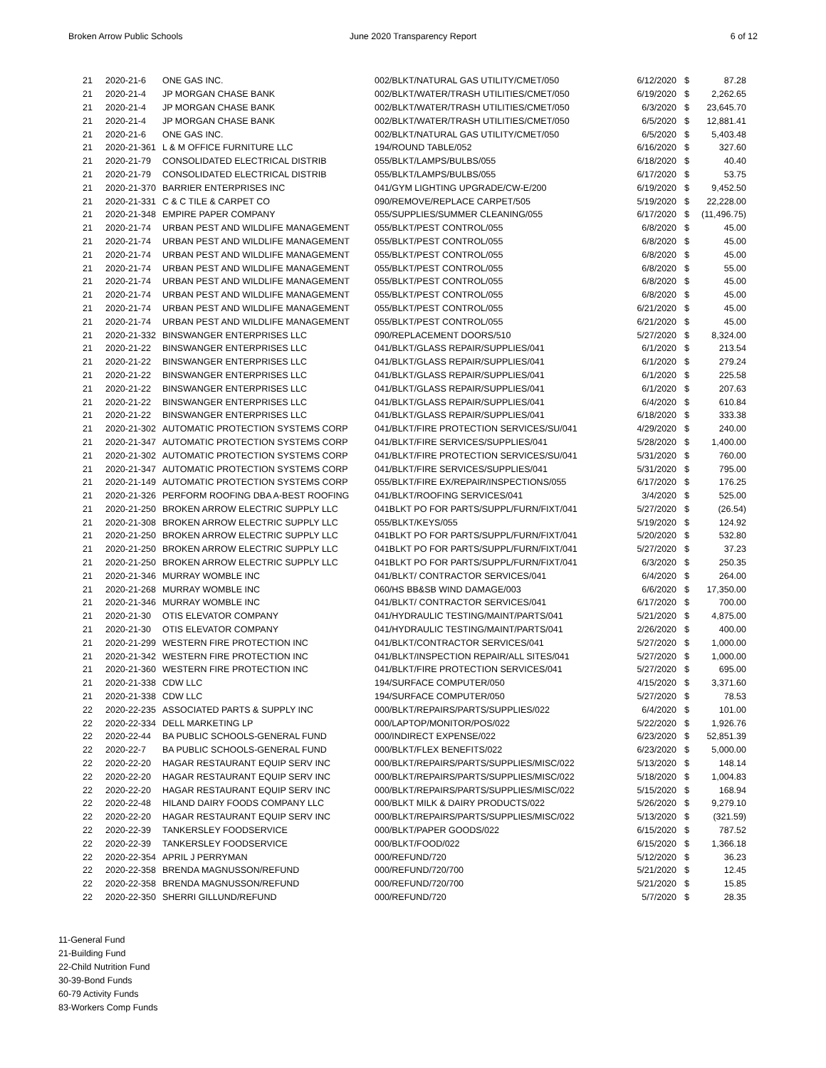Broken Arrow Public Schools June 2020 Transparency Report 6 of 12
| 21 | 2020-21-6 | ONE GAS INC. | 002/BLKT/NATURAL GAS UTILITY/CMET/050 | 6/12/2020 | $ | 87.28 |
| 21 | 2020-21-4 | JP MORGAN CHASE BANK | 002/BLKT/WATER/TRASH UTILITIES/CMET/050 | 6/19/2020 | $ | 2,262.65 |
| 21 | 2020-21-4 | JP MORGAN CHASE BANK | 002/BLKT/WATER/TRASH UTILITIES/CMET/050 | 6/3/2020 | $ | 23,645.70 |
| 21 | 2020-21-4 | JP MORGAN CHASE BANK | 002/BLKT/WATER/TRASH UTILITIES/CMET/050 | 6/5/2020 | $ | 12,881.41 |
| 21 | 2020-21-6 | ONE GAS INC. | 002/BLKT/NATURAL GAS UTILITY/CMET/050 | 6/5/2020 | $ | 5,403.48 |
| 21 | 2020-21-361 | L & M OFFICE FURNITURE LLC | 194/ROUND TABLE/052 | 6/16/2020 | $ | 327.60 |
| 21 | 2020-21-79 | CONSOLIDATED ELECTRICAL DISTRIB | 055/BLKT/LAMPS/BULBS/055 | 6/18/2020 | $ | 40.40 |
| 21 | 2020-21-79 | CONSOLIDATED ELECTRICAL DISTRIB | 055/BLKT/LAMPS/BULBS/055 | 6/17/2020 | $ | 53.75 |
| 21 | 2020-21-370 | BARRIER ENTERPRISES INC | 041/GYM LIGHTING UPGRADE/CW-E/200 | 6/19/2020 | $ | 9,452.50 |
| 21 | 2020-21-331 | C & C TILE & CARPET CO | 090/REMOVE/REPLACE CARPET/505 | 5/19/2020 | $ | 22,228.00 |
| 21 | 2020-21-348 | EMPIRE PAPER COMPANY | 055/SUPPLIES/SUMMER CLEANING/055 | 6/17/2020 | $ | (11,496.75) |
| 21 | 2020-21-74 | URBAN PEST AND WILDLIFE MANAGEMENT | 055/BLKT/PEST CONTROL/055 | 6/8/2020 | $ | 45.00 |
| 21 | 2020-21-74 | URBAN PEST AND WILDLIFE MANAGEMENT | 055/BLKT/PEST CONTROL/055 | 6/8/2020 | $ | 45.00 |
| 21 | 2020-21-74 | URBAN PEST AND WILDLIFE MANAGEMENT | 055/BLKT/PEST CONTROL/055 | 6/8/2020 | $ | 45.00 |
| 21 | 2020-21-74 | URBAN PEST AND WILDLIFE MANAGEMENT | 055/BLKT/PEST CONTROL/055 | 6/8/2020 | $ | 55.00 |
| 21 | 2020-21-74 | URBAN PEST AND WILDLIFE MANAGEMENT | 055/BLKT/PEST CONTROL/055 | 6/8/2020 | $ | 45.00 |
| 21 | 2020-21-74 | URBAN PEST AND WILDLIFE MANAGEMENT | 055/BLKT/PEST CONTROL/055 | 6/8/2020 | $ | 45.00 |
| 21 | 2020-21-74 | URBAN PEST AND WILDLIFE MANAGEMENT | 055/BLKT/PEST CONTROL/055 | 6/21/2020 | $ | 45.00 |
| 21 | 2020-21-74 | URBAN PEST AND WILDLIFE MANAGEMENT | 055/BLKT/PEST CONTROL/055 | 6/21/2020 | $ | 45.00 |
| 21 | 2020-21-332 | BINSWANGER ENTERPRISES LLC | 090/REPLACEMENT DOORS/510 | 5/27/2020 | $ | 8,324.00 |
| 21 | 2020-21-22 | BINSWANGER ENTERPRISES LLC | 041/BLKT/GLASS REPAIR/SUPPLIES/041 | 6/1/2020 | $ | 213.54 |
| 21 | 2020-21-22 | BINSWANGER ENTERPRISES LLC | 041/BLKT/GLASS REPAIR/SUPPLIES/041 | 6/1/2020 | $ | 279.24 |
| 21 | 2020-21-22 | BINSWANGER ENTERPRISES LLC | 041/BLKT/GLASS REPAIR/SUPPLIES/041 | 6/1/2020 | $ | 225.58 |
| 21 | 2020-21-22 | BINSWANGER ENTERPRISES LLC | 041/BLKT/GLASS REPAIR/SUPPLIES/041 | 6/1/2020 | $ | 207.63 |
| 21 | 2020-21-22 | BINSWANGER ENTERPRISES LLC | 041/BLKT/GLASS REPAIR/SUPPLIES/041 | 6/4/2020 | $ | 610.84 |
| 21 | 2020-21-22 | BINSWANGER ENTERPRISES LLC | 041/BLKT/GLASS REPAIR/SUPPLIES/041 | 6/18/2020 | $ | 333.38 |
| 21 | 2020-21-302 | AUTOMATIC PROTECTION SYSTEMS CORP | 041/BLKT/FIRE PROTECTION SERVICES/SU/041 | 4/29/2020 | $ | 240.00 |
| 21 | 2020-21-347 | AUTOMATIC PROTECTION SYSTEMS CORP | 041/BLKT/FIRE SERVICES/SUPPLIES/041 | 5/28/2020 | $ | 1,400.00 |
| 21 | 2020-21-302 | AUTOMATIC PROTECTION SYSTEMS CORP | 041/BLKT/FIRE PROTECTION SERVICES/SU/041 | 5/31/2020 | $ | 760.00 |
| 21 | 2020-21-347 | AUTOMATIC PROTECTION SYSTEMS CORP | 041/BLKT/FIRE SERVICES/SUPPLIES/041 | 5/31/2020 | $ | 795.00 |
| 21 | 2020-21-149 | AUTOMATIC PROTECTION SYSTEMS CORP | 055/BLKT/FIRE EX/REPAIR/INSPECTIONS/055 | 6/17/2020 | $ | 176.25 |
| 21 | 2020-21-326 | PERFORM ROOFING DBA A-BEST ROOFING | 041/BLKT/ROOFING SERVICES/041 | 3/4/2020 | $ | 525.00 |
| 21 | 2020-21-250 | BROKEN ARROW ELECTRIC SUPPLY LLC | 041BLKT PO FOR PARTS/SUPPL/FURN/FIXT/041 | 5/27/2020 | $ | (26.54) |
| 21 | 2020-21-308 | BROKEN ARROW ELECTRIC SUPPLY LLC | 055/BLKT/KEYS/055 | 5/19/2020 | $ | 124.92 |
| 21 | 2020-21-250 | BROKEN ARROW ELECTRIC SUPPLY LLC | 041BLKT PO FOR PARTS/SUPPL/FURN/FIXT/041 | 5/20/2020 | $ | 532.80 |
| 21 | 2020-21-250 | BROKEN ARROW ELECTRIC SUPPLY LLC | 041BLKT PO FOR PARTS/SUPPL/FURN/FIXT/041 | 5/27/2020 | $ | 37.23 |
| 21 | 2020-21-250 | BROKEN ARROW ELECTRIC SUPPLY LLC | 041BLKT PO FOR PARTS/SUPPL/FURN/FIXT/041 | 6/3/2020 | $ | 250.35 |
| 21 | 2020-21-346 | MURRAY WOMBLE INC | 041/BLKT/ CONTRACTOR SERVICES/041 | 6/4/2020 | $ | 264.00 |
| 21 | 2020-21-268 | MURRAY WOMBLE INC | 060/HS BB&SB WIND DAMAGE/003 | 6/6/2020 | $ | 17,350.00 |
| 21 | 2020-21-346 | MURRAY WOMBLE INC | 041/BLKT/ CONTRACTOR SERVICES/041 | 6/17/2020 | $ | 700.00 |
| 21 | 2020-21-30 | OTIS ELEVATOR COMPANY | 041/HYDRAULIC TESTING/MAINT/PARTS/041 | 5/21/2020 | $ | 4,875.00 |
| 21 | 2020-21-30 | OTIS ELEVATOR COMPANY | 041/HYDRAULIC TESTING/MAINT/PARTS/041 | 2/26/2020 | $ | 400.00 |
| 21 | 2020-21-299 | WESTERN FIRE PROTECTION INC | 041/BLKT/CONTRACTOR SERVICES/041 | 5/27/2020 | $ | 1,000.00 |
| 21 | 2020-21-342 | WESTERN FIRE PROTECTION INC | 041/BLKT/INSPECTION REPAIR/ALL SITES/041 | 5/27/2020 | $ | 1,000.00 |
| 21 | 2020-21-360 | WESTERN FIRE PROTECTION INC | 041/BLKT/FIRE PROTECTION SERVICES/041 | 5/27/2020 | $ | 695.00 |
| 21 | 2020-21-338 | CDW LLC | 194/SURFACE COMPUTER/050 | 4/15/2020 | $ | 3,371.60 |
| 21 | 2020-21-338 | CDW LLC | 194/SURFACE COMPUTER/050 | 5/27/2020 | $ | 78.53 |
| 22 | 2020-22-235 | ASSOCIATED PARTS & SUPPLY INC | 000/BLKT/REPAIRS/PARTS/SUPPLIES/022 | 6/4/2020 | $ | 101.00 |
| 22 | 2020-22-334 | DELL MARKETING LP | 000/LAPTOP/MONITOR/POS/022 | 5/22/2020 | $ | 1,926.76 |
| 22 | 2020-22-44 | BA PUBLIC SCHOOLS-GENERAL FUND | 000/INDIRECT EXPENSE/022 | 6/23/2020 | $ | 52,851.39 |
| 22 | 2020-22-7 | BA PUBLIC SCHOOLS-GENERAL FUND | 000/BLKT/FLEX BENEFITS/022 | 6/23/2020 | $ | 5,000.00 |
| 22 | 2020-22-20 | HAGAR RESTAURANT EQUIP SERV INC | 000/BLKT/REPAIRS/PARTS/SUPPLIES/MISC/022 | 5/13/2020 | $ | 148.14 |
| 22 | 2020-22-20 | HAGAR RESTAURANT EQUIP SERV INC | 000/BLKT/REPAIRS/PARTS/SUPPLIES/MISC/022 | 5/18/2020 | $ | 1,004.83 |
| 22 | 2020-22-20 | HAGAR RESTAURANT EQUIP SERV INC | 000/BLKT/REPAIRS/PARTS/SUPPLIES/MISC/022 | 5/15/2020 | $ | 168.94 |
| 22 | 2020-22-48 | HILAND DAIRY FOODS COMPANY LLC | 000/BLKT MILK & DAIRY PRODUCTS/022 | 5/26/2020 | $ | 9,279.10 |
| 22 | 2020-22-20 | HAGAR RESTAURANT EQUIP SERV INC | 000/BLKT/REPAIRS/PARTS/SUPPLIES/MISC/022 | 5/13/2020 | $ | (321.59) |
| 22 | 2020-22-39 | TANKERSLEY FOODSERVICE | 000/BLKT/PAPER GOODS/022 | 6/15/2020 | $ | 787.52 |
| 22 | 2020-22-39 | TANKERSLEY FOODSERVICE | 000/BLKT/FOOD/022 | 6/15/2020 | $ | 1,366.18 |
| 22 | 2020-22-354 | APRIL J PERRYMAN | 000/REFUND/720 | 5/12/2020 | $ | 36.23 |
| 22 | 2020-22-358 | BRENDA MAGNUSSON/REFUND | 000/REFUND/720/700 | 5/21/2020 | $ | 12.45 |
| 22 | 2020-22-358 | BRENDA MAGNUSSON/REFUND | 000/REFUND/720/700 | 5/21/2020 | $ | 15.85 |
| 22 | 2020-22-350 | SHERRI GILLUND/REFUND | 000/REFUND/720 | 5/7/2020 | $ | 28.35 |
11-General Fund
21-Building Fund
22-Child Nutrition Fund
30-39-Bond Funds
60-79 Activity Funds
83-Workers Comp Funds